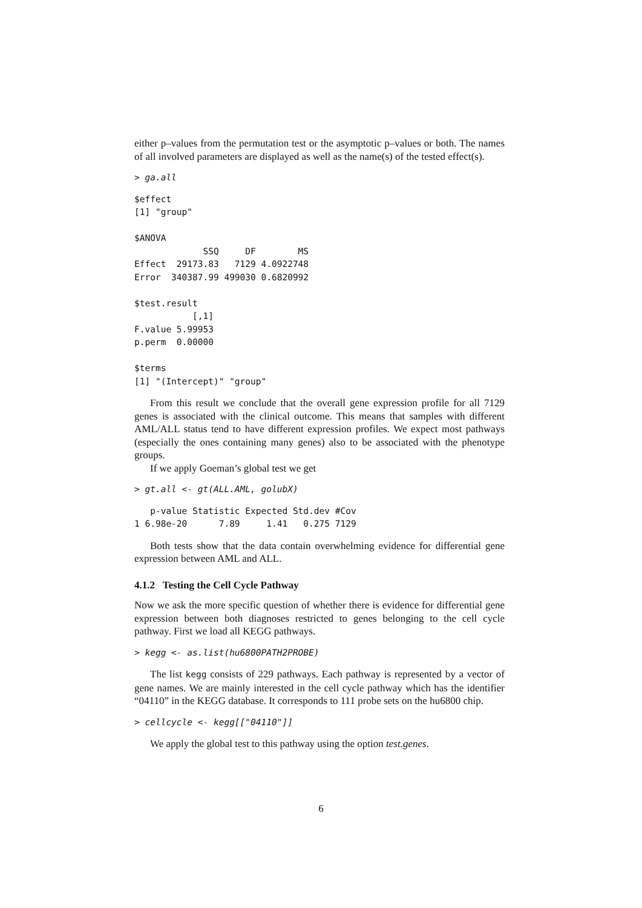either p–values from the permutation test or the asymptotic p–values or both. The names of all involved parameters are displayed as well as the name(s) of the tested effect(s).
> ga.all
$effect
[1] "group"

$ANOVA
             SSQ     DF        MS
Effect  29173.83   7129 4.0922748
Error  340387.99 499030 0.6820992

$test.result
           [,1]
F.value 5.99953
p.perm  0.00000

$terms
[1] "(Intercept)" "group"
From this result we conclude that the overall gene expression profile for all 7129 genes is associated with the clinical outcome. This means that samples with different AML/ALL status tend to have different expression profiles. We expect most pathways (especially the ones containing many genes) also to be associated with the phenotype groups.
If we apply Goeman’s global test we get
> gt.all <- gt(ALL.AML, golubX)
   p-value Statistic Expected Std.dev #Cov
1 6.98e-20      7.89     1.41   0.275 7129
Both tests show that the data contain overwhelming evidence for differential gene expression between AML and ALL.
4.1.2 Testing the Cell Cycle Pathway
Now we ask the more specific question of whether there is evidence for differential gene expression between both diagnoses restricted to genes belonging to the cell cycle pathway. First we load all KEGG pathways.
> kegg <- as.list(hu6800PATH2PROBE)
The list kegg consists of 229 pathways. Each pathway is represented by a vector of gene names. We are mainly interested in the cell cycle pathway which has the identifier “04110” in the KEGG database. It corresponds to 111 probe sets on the hu6800 chip.
> cellcycle <- kegg[["04110"]]
We apply the global test to this pathway using the option test.genes.
6